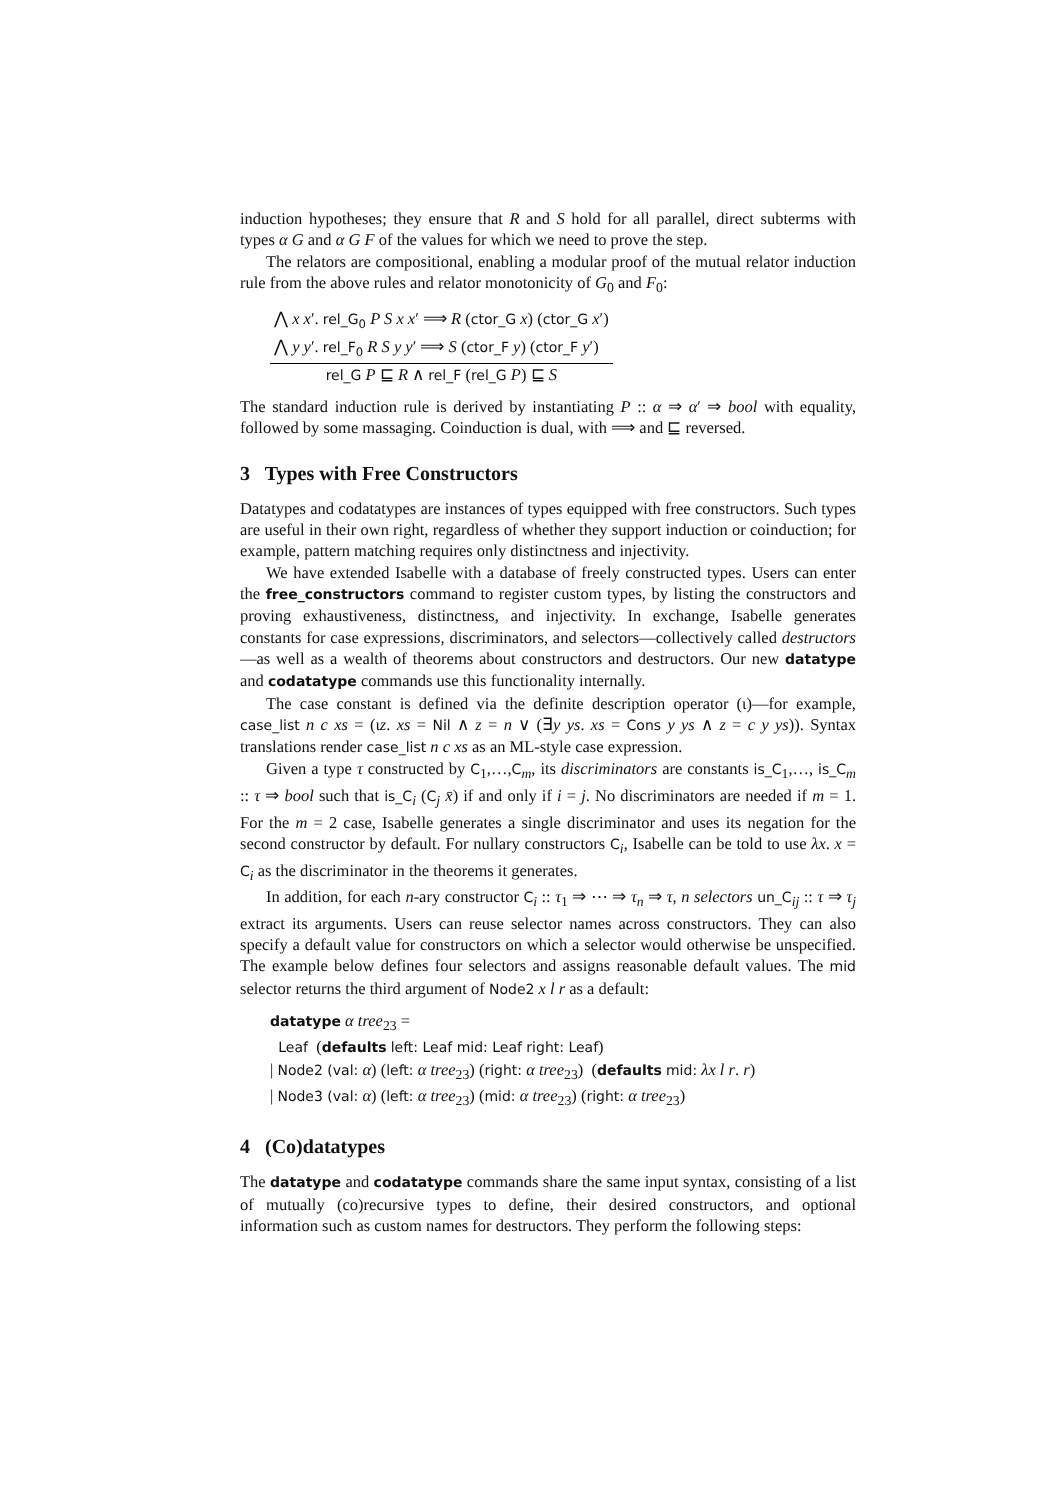induction hypotheses; they ensure that R and S hold for all parallel, direct subterms with types α G and α G F of the values for which we need to prove the step.
The relators are compositional, enabling a modular proof of the mutual relator induction rule from the above rules and relator monotonicity of G<sub>0</sub> and F<sub>0</sub>:
⋀ x x′. rel_G<sub>0</sub> P S x x′ ⟹ R (ctor_G x) (ctor_G x′)
⋀ y y′. rel_F<sub>0</sub> R S y y′ ⟹ S (ctor_F y) (ctor_F y′)
rel_G P ⊑ R ∧ rel_F (rel_G P) ⊑ S
The standard induction rule is derived by instantiating P :: α ⇒ α′ ⇒ bool with equality, followed by some massaging. Coinduction is dual, with ⟹ and ⊑ reversed.
3 Types with Free Constructors
Datatypes and codatatypes are instances of types equipped with free constructors. Such types are useful in their own right, regardless of whether they support induction or coinduction; for example, pattern matching requires only distinctness and injectivity.
We have extended Isabelle with a database of freely constructed types. Users can enter the free_constructors command to register custom types, by listing the constructors and proving exhaustiveness, distinctness, and injectivity. In exchange, Isabelle generates constants for case expressions, discriminators, and selectors—collectively called destructors—as well as a wealth of theorems about constructors and destructors. Our new datatype and codatatype commands use this functionality internally.
The case constant is defined via the definite description operator (ι)—for example, case_list n c xs = (ιz. xs = Nil ∧ z = n ∨ (∃y ys. xs = Cons y ys ∧ z = c y ys)). Syntax translations render case_list n c xs as an ML-style case expression.
Given a type τ constructed by C<sub>1</sub>,…,C<sub>m</sub>, its discriminators are constants is_C<sub>1</sub>,…, is_C<sub>m</sub> :: τ ⇒ bool such that is_C<sub>i</sub> (C<sub>j</sub> x̄) if and only if i = j. No discriminators are needed if m = 1. For the m = 2 case, Isabelle generates a single discriminator and uses its negation for the second constructor by default. For nullary constructors C<sub>i</sub>, Isabelle can be told to use λx. x = C<sub>i</sub> as the discriminator in the theorems it generates.
In addition, for each n-ary constructor C<sub>i</sub> :: τ<sub>1</sub> ⇒ ⋯ ⇒ τ<sub>n</sub> ⇒ τ, n selectors un_C<sub>ij</sub> :: τ ⇒ τ<sub>j</sub> extract its arguments. Users can reuse selector names across constructors. They can also specify a default value for constructors on which a selector would otherwise be unspecified. The example below defines four selectors and assigns reasonable default values. The mid selector returns the third argument of Node2 x l r as a default:
datatype α tree<sub>23</sub> =
Leaf (defaults left: Leaf mid: Leaf right: Leaf)
| Node2 (val: α) (left: α tree<sub>23</sub>) (right: α tree<sub>23</sub>) (defaults mid: λx l r. r)
| Node3 (val: α) (left: α tree<sub>23</sub>) (mid: α tree<sub>23</sub>) (right: α tree<sub>23</sub>)
4 (Co)datatypes
The datatype and codatatype commands share the same input syntax, consisting of a list of mutually (co)recursive types to define, their desired constructors, and optional information such as custom names for destructors. They perform the following steps: